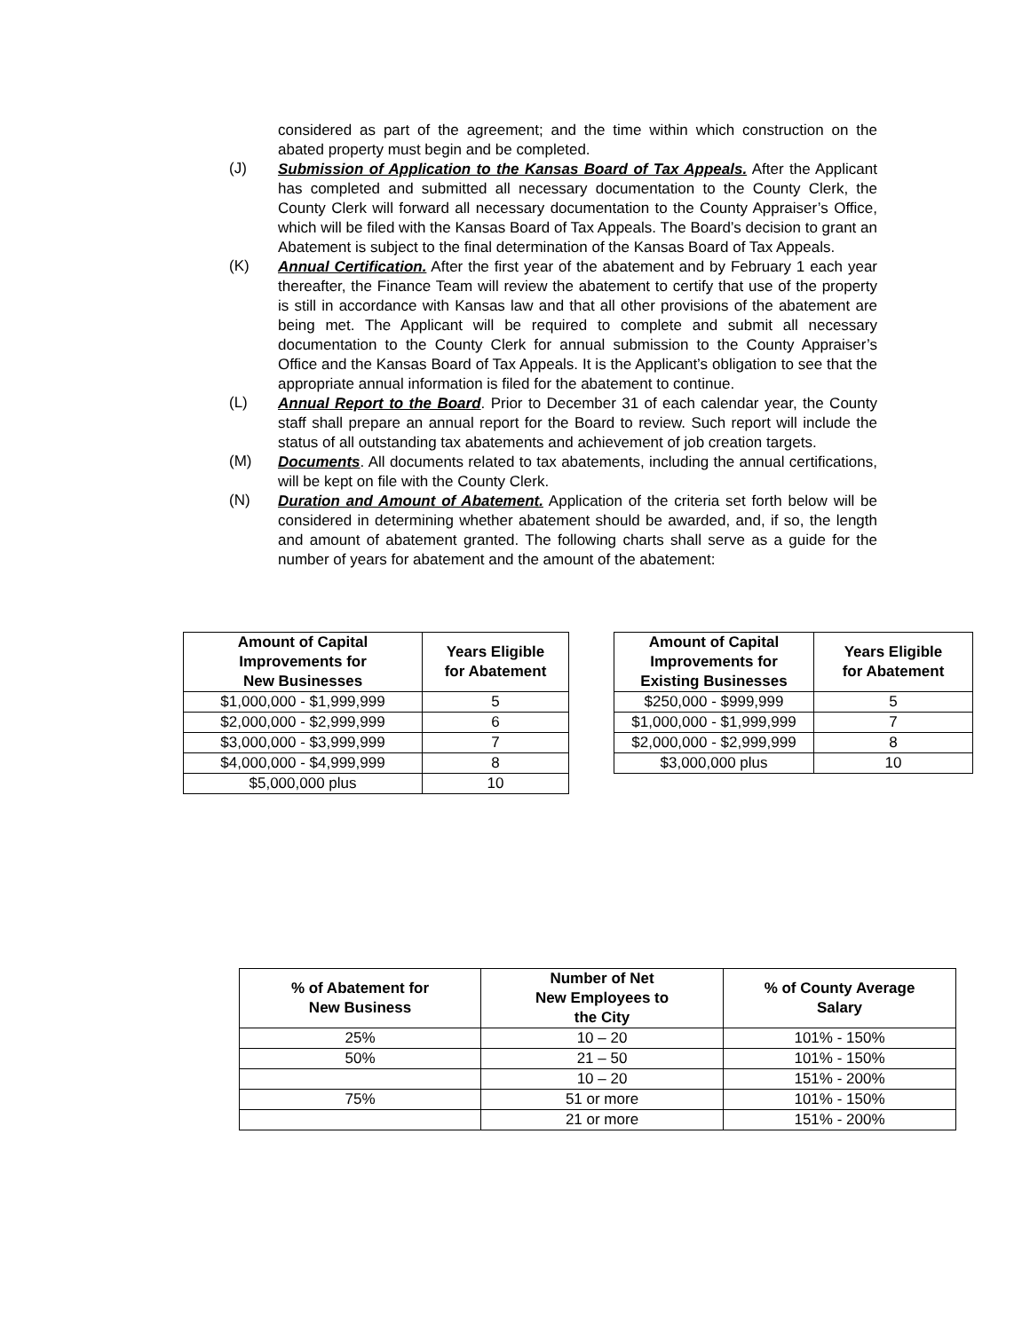considered as part of the agreement; and the time within which construction on the abated property must begin and be completed.
(J)
Submission of Application to the Kansas Board of Tax Appeals. After the Applicant has completed and submitted all necessary documentation to the County Clerk, the County Clerk will forward all necessary documentation to the County Appraiser’s Office, which will be filed with the Kansas Board of Tax Appeals. The Board’s decision to grant an Abatement is subject to the final determination of the Kansas Board of Tax Appeals.
(K)
Annual Certification. After the first year of the abatement and by February 1 each year thereafter, the Finance Team will review the abatement to certify that use of the property is still in accordance with Kansas law and that all other provisions of the abatement are being met. The Applicant will be required to complete and submit all necessary documentation to the County Clerk for annual submission to the County Appraiser’s Office and the Kansas Board of Tax Appeals. It is the Applicant’s obligation to see that the appropriate annual information is filed for the abatement to continue.
(L)
Annual Report to the Board. Prior to December 31 of each calendar year, the County staff shall prepare an annual report for the Board to review. Such report will include the status of all outstanding tax abatements and achievement of job creation targets.
(M)
Documents. All documents related to tax abatements, including the annual certifications, will be kept on file with the County Clerk.
(N)
Duration and Amount of Abatement. Application of the criteria set forth below will be considered in determining whether abatement should be awarded, and, if so, the length and amount of abatement granted. The following charts shall serve as a guide for the number of years for abatement and the amount of the abatement:
| Amount of Capital Improvements for New Businesses | Years Eligible for Abatement |
| --- | --- |
| $1,000,000 - $1,999,999 | 5 |
| $2,000,000 - $2,999,999 | 6 |
| $3,000,000 - $3,999,999 | 7 |
| $4,000,000 - $4,999,999 | 8 |
| $5,000,000 plus | 10 |
| Amount of Capital Improvements for Existing Businesses | Years Eligible for Abatement |
| --- | --- |
| $250,000 - $999,999 | 5 |
| $1,000,000 - $1,999,999 | 7 |
| $2,000,000 - $2,999,999 | 8 |
| $3,000,000 plus | 10 |
| % of Abatement for New Business | Number of Net New Employees to the City | % of County Average Salary |
| --- | --- | --- |
| 25% | 10 – 20 | 101% - 150% |
| 50% | 21 – 50 | 101% - 150% |
| | 10 – 20 | 151% - 200% |
| 75% | 51 or more | 101% - 150% |
| | 21 or more | 151% - 200% |